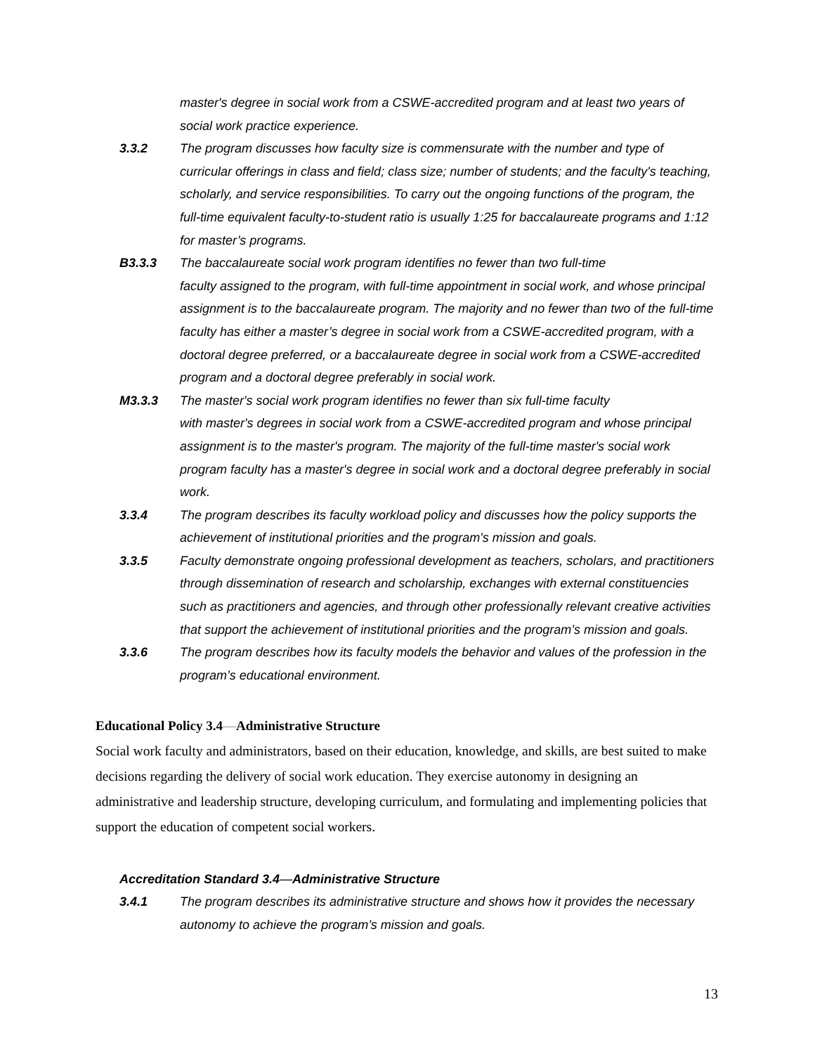master's degree in social work from a CSWE-accredited program and at least two years of social work practice experience.
3.3.2 The program discusses how faculty size is commensurate with the number and type of curricular offerings in class and field; class size; number of students; and the faculty's teaching, scholarly, and service responsibilities. To carry out the ongoing functions of the program, the full-time equivalent faculty-to-student ratio is usually 1:25 for baccalaureate programs and 1:12 for master’s programs.
B3.3.3 The baccalaureate social work program identifies no fewer than two full-time
faculty assigned to the program, with full-time appointment in social work, and whose principal assignment is to the baccalaureate program. The majority and no fewer than two of the full-time faculty has either a master’s degree in social work from a CSWE-accredited program, with a doctoral degree preferred, or a baccalaureate degree in social work from a CSWE-accredited program and a doctoral degree preferably in social work.
M3.3.3 The master's social work program identifies no fewer than six full-time faculty
with master's degrees in social work from a CSWE-accredited program and whose principal assignment is to the master's program. The majority of the full-time master's social work program faculty has a master's degree in social work and a doctoral degree preferably in social work.
3.3.4 The program describes its faculty workload policy and discusses how the policy supports the achievement of institutional priorities and the program's mission and goals.
3.3.5 Faculty demonstrate ongoing professional development as teachers, scholars, and practitioners through dissemination of research and scholarship, exchanges with external constituencies such as practitioners and agencies, and through other professionally relevant creative activities that support the achievement of institutional priorities and the program’s mission and goals.
3.3.6 The program describes how its faculty models the behavior and values of the profession in the program’s educational environment.
Educational Policy 3.4—Administrative Structure
Social work faculty and administrators, based on their education, knowledge, and skills, are best suited to make decisions regarding the delivery of social work education. They exercise autonomy in designing an administrative and leadership structure, developing curriculum, and formulating and implementing policies that support the education of competent social workers.
Accreditation Standard 3.4—Administrative Structure
3.4.1 The program describes its administrative structure and shows how it provides the necessary autonomy to achieve the program’s mission and goals.
13